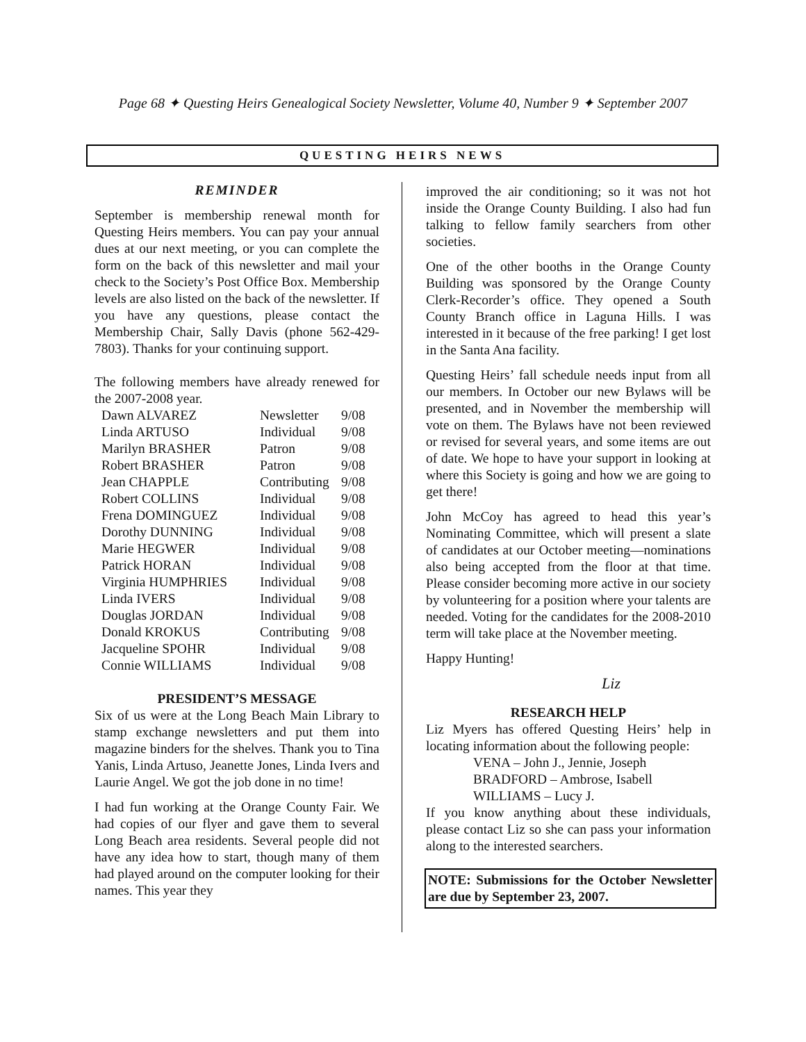Page 68 ✦ Questing Heirs Genealogical Society Newsletter, Volume 40, Number 9 ✦ September 2007
QUESTING HEIRS NEWS
REMINDER
September is membership renewal month for Questing Heirs members. You can pay your annual dues at our next meeting, or you can complete the form on the back of this newsletter and mail your check to the Society’s Post Office Box. Membership levels are also listed on the back of the newsletter. If you have any questions, please contact the Membership Chair, Sally Davis (phone 562-429-7803). Thanks for your continuing support.
The following members have already renewed for the 2007-2008 year.
| Dawn ALVAREZ | Newsletter | 9/08 |
| Linda ARTUSO | Individual | 9/08 |
| Marilyn BRASHER | Patron | 9/08 |
| Robert BRASHER | Patron | 9/08 |
| Jean CHAPPLE | Contributing | 9/08 |
| Robert COLLINS | Individual | 9/08 |
| Frena DOMINGUEZ | Individual | 9/08 |
| Dorothy DUNNING | Individual | 9/08 |
| Marie HEGWER | Individual | 9/08 |
| Patrick HORAN | Individual | 9/08 |
| Virginia HUMPHRIES | Individual | 9/08 |
| Linda IVERS | Individual | 9/08 |
| Douglas JORDAN | Individual | 9/08 |
| Donald KROKUS | Contributing | 9/08 |
| Jacqueline SPOHR | Individual | 9/08 |
| Connie WILLIAMS | Individual | 9/08 |
PRESIDENT’S MESSAGE
Six of us were at the Long Beach Main Library to stamp exchange newsletters and put them into magazine binders for the shelves. Thank you to Tina Yanis, Linda Artuso, Jeanette Jones, Linda Ivers and Laurie Angel. We got the job done in no time!
I had fun working at the Orange County Fair. We had copies of our flyer and gave them to several Long Beach area residents. Several people did not have any idea how to start, though many of them had played around on the computer looking for their names. This year they
improved the air conditioning; so it was not hot inside the Orange County Building. I also had fun talking to fellow family searchers from other societies.
One of the other booths in the Orange County Building was sponsored by the Orange County Clerk-Recorder’s office. They opened a South County Branch office in Laguna Hills. I was interested in it because of the free parking! I get lost in the Santa Ana facility.
Questing Heirs’ fall schedule needs input from all our members. In October our new Bylaws will be presented, and in November the membership will vote on them. The Bylaws have not been reviewed or revised for several years, and some items are out of date. We hope to have your support in looking at where this Society is going and how we are going to get there!
John McCoy has agreed to head this year’s Nominating Committee, which will present a slate of candidates at our October meeting—nominations also being accepted from the floor at that time. Please consider becoming more active in our society by volunteering for a position where your talents are needed. Voting for the candidates for the 2008-2010 term will take place at the November meeting.
Happy Hunting!
Liz
RESEARCH HELP
Liz Myers has offered Questing Heirs’ help in locating information about the following people:
VENA – John J., Jennie, Joseph
BRADFORD – Ambrose, Isabell
WILLIAMS – Lucy J.
If you know anything about these individuals, please contact Liz so she can pass your information along to the interested searchers.
NOTE: Submissions for the October Newsletter are due by September 23, 2007.